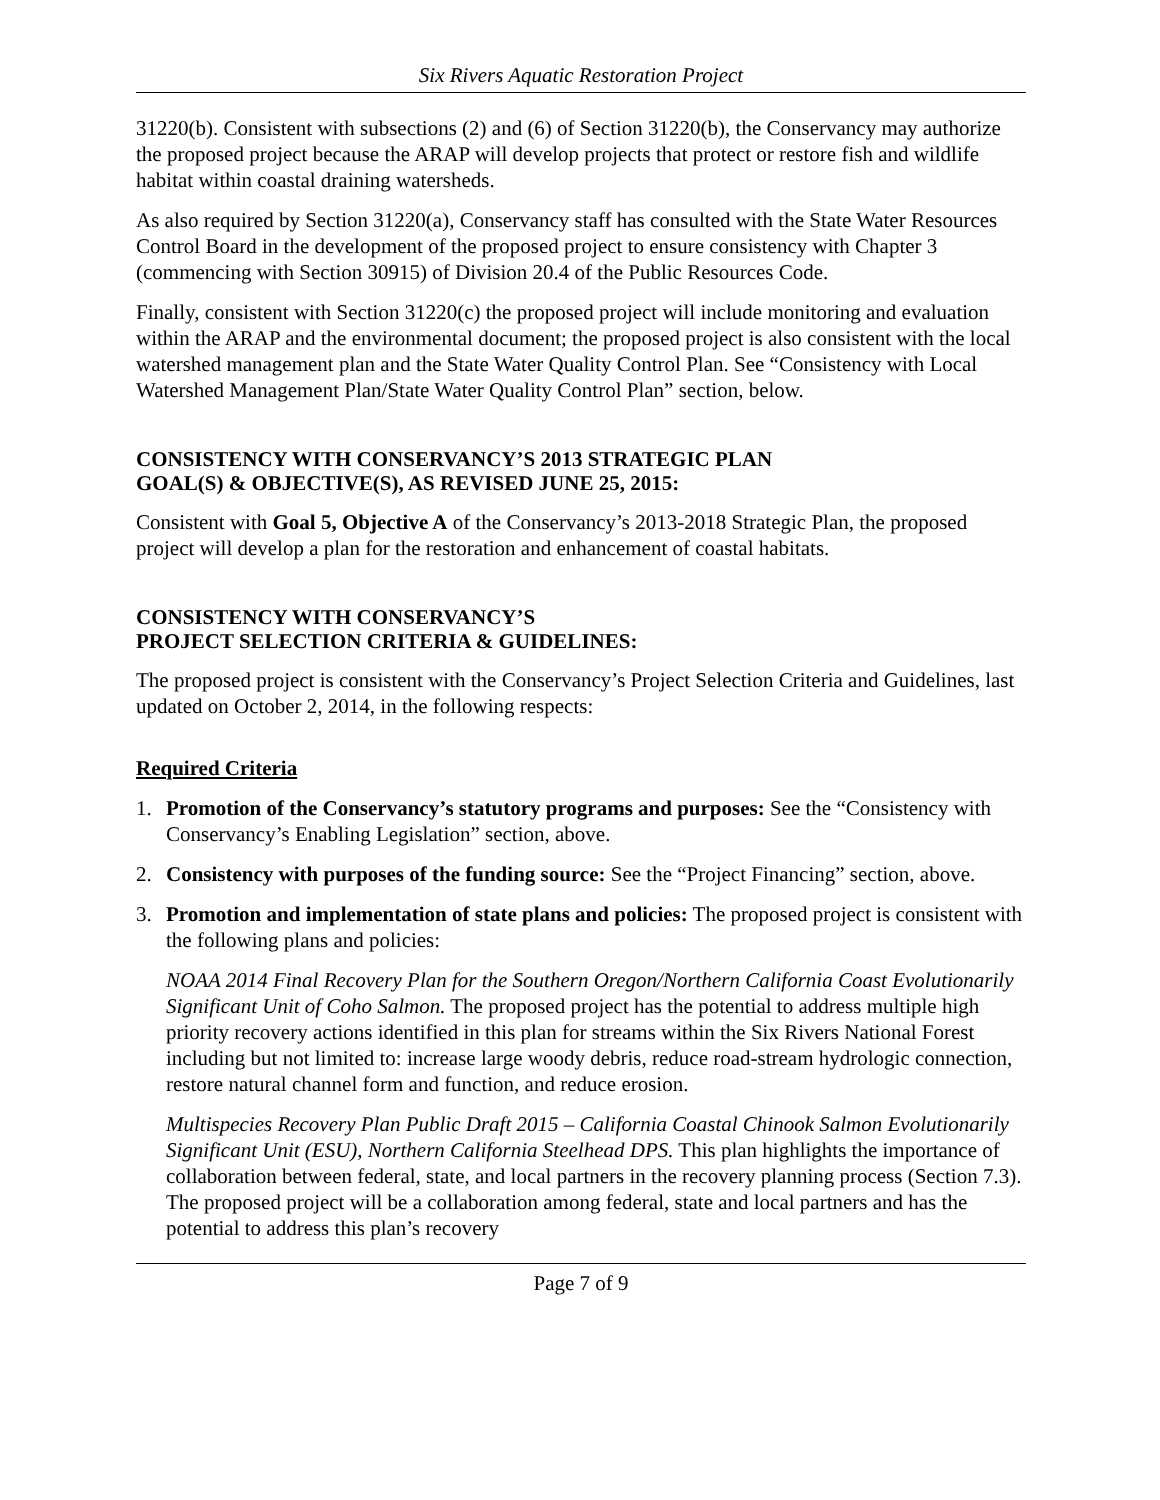Six Rivers Aquatic Restoration Project
31220(b). Consistent with subsections (2) and (6) of Section 31220(b), the Conservancy may authorize the proposed project because the ARAP will develop projects that protect or restore fish and wildlife habitat within coastal draining watersheds.
As also required by Section 31220(a), Conservancy staff has consulted with the State Water Resources Control Board in the development of the proposed project to ensure consistency with Chapter 3 (commencing with Section 30915) of Division 20.4 of the Public Resources Code.
Finally, consistent with Section 31220(c) the proposed project will include monitoring and evaluation within the ARAP and the environmental document; the proposed project is also consistent with the local watershed management plan and the State Water Quality Control Plan. See “Consistency with Local Watershed Management Plan/State Water Quality Control Plan” section, below.
CONSISTENCY WITH CONSERVANCY’S 2013 STRATEGIC PLAN
GOAL(S) & OBJECTIVE(S), AS REVISED JUNE 25, 2015:
Consistent with Goal 5, Objective A of the Conservancy’s 2013-2018 Strategic Plan, the proposed project will develop a plan for the restoration and enhancement of coastal habitats.
CONSISTENCY WITH CONSERVANCY’S
PROJECT SELECTION CRITERIA & GUIDELINES:
The proposed project is consistent with the Conservancy’s Project Selection Criteria and Guidelines, last updated on October 2, 2014, in the following respects:
Required Criteria
1. Promotion of the Conservancy’s statutory programs and purposes: See the “Consistency with Conservancy’s Enabling Legislation” section, above.
2. Consistency with purposes of the funding source: See the “Project Financing” section, above.
3. Promotion and implementation of state plans and policies: The proposed project is consistent with the following plans and policies:
NOAA 2014 Final Recovery Plan for the Southern Oregon/Northern California Coast Evolutionarily Significant Unit of Coho Salmon. The proposed project has the potential to address multiple high priority recovery actions identified in this plan for streams within the Six Rivers National Forest including but not limited to: increase large woody debris, reduce road-stream hydrologic connection, restore natural channel form and function, and reduce erosion.
Multispecies Recovery Plan Public Draft 2015 – California Coastal Chinook Salmon Evolutionarily Significant Unit (ESU), Northern California Steelhead DPS. This plan highlights the importance of collaboration between federal, state, and local partners in the recovery planning process (Section 7.3). The proposed project will be a collaboration among federal, state and local partners and has the potential to address this plan’s recovery
Page 7 of 9